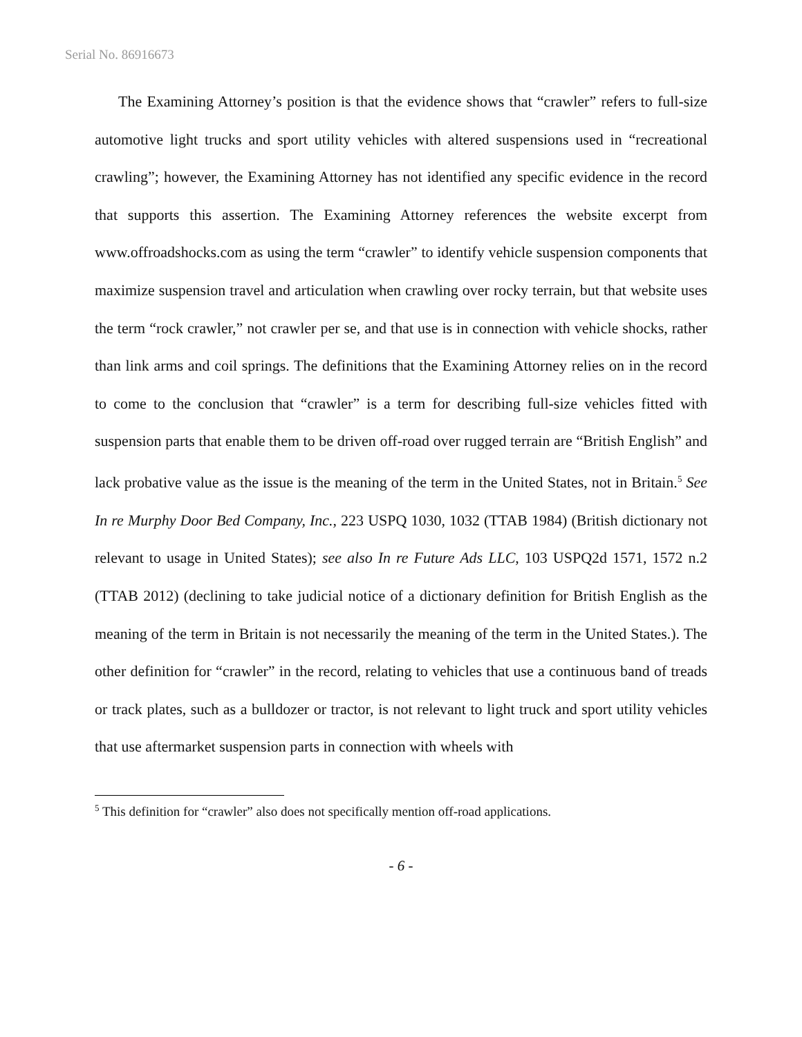Serial No. 86916673
The Examining Attorney’s position is that the evidence shows that “crawler” refers to full-size automotive light trucks and sport utility vehicles with altered suspensions used in “recreational crawling”; however, the Examining Attorney has not identified any specific evidence in the record that supports this assertion. The Examining Attorney references the website excerpt from www.offroadshocks.com as using the term “crawler” to identify vehicle suspension components that maximize suspension travel and articulation when crawling over rocky terrain, but that website uses the term “rock crawler,” not crawler per se, and that use is in connection with vehicle shocks, rather than link arms and coil springs. The definitions that the Examining Attorney relies on in the record to come to the conclusion that “crawler” is a term for describing full-size vehicles fitted with suspension parts that enable them to be driven off-road over rugged terrain are “British English” and lack probative value as the issue is the meaning of the term in the United States, not in Britain.<sup>5</sup> See In re Murphy Door Bed Company, Inc., 223 USPQ 1030, 1032 (TTAB 1984) (British dictionary not relevant to usage in United States); see also In re Future Ads LLC, 103 USPQ2d 1571, 1572 n.2 (TTAB 2012) (declining to take judicial notice of a dictionary definition for British English as the meaning of the term in Britain is not necessarily the meaning of the term in the United States.). The other definition for “crawler” in the record, relating to vehicles that use a continuous band of treads or track plates, such as a bulldozer or tractor, is not relevant to light truck and sport utility vehicles that use aftermarket suspension parts in connection with wheels with
<sup>5</sup> This definition for “crawler” also does not specifically mention off-road applications.
- 6 -